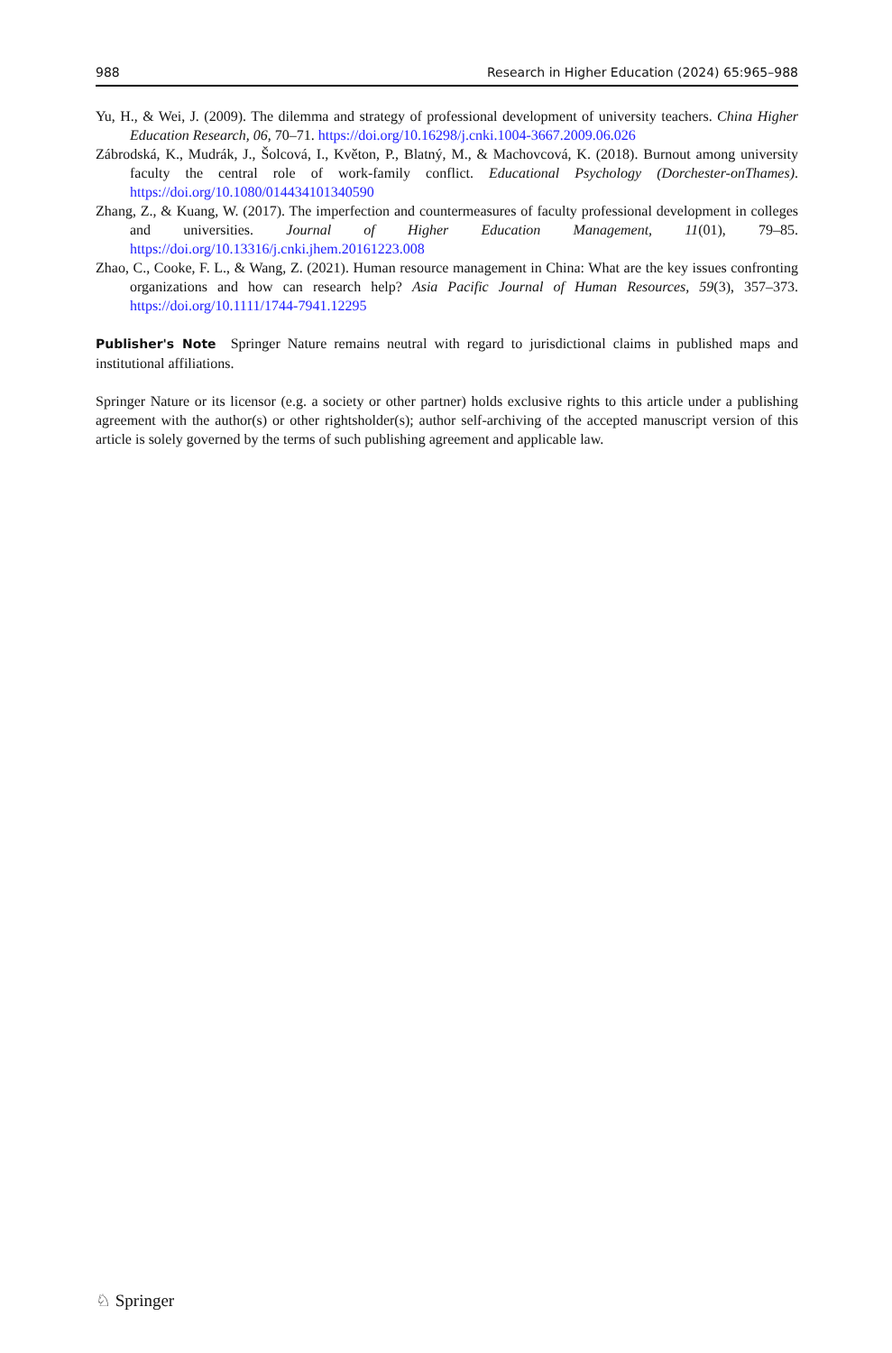988 Research in Higher Education (2024) 65:965–988
Yu, H., & Wei, J. (2009). The dilemma and strategy of professional development of university teachers. China Higher Education Research, 06, 70–71. https://doi.org/10.16298/j.cnki.1004-3667.2009.06.026
Zábrodská, K., Mudrák, J., Šolcová, I., Květon, P., Blatný, M., & Machovcová, K. (2018). Burnout among university faculty the central role of work-family conflict. Educational Psychology (Dorchester-onThames). https://doi.org/10.1080/014434101340590
Zhang, Z., & Kuang, W. (2017). The imperfection and countermeasures of faculty professional development in colleges and universities. Journal of Higher Education Management, 11(01), 79–85. https://doi.org/10.13316/j.cnki.jhem.20161223.008
Zhao, C., Cooke, F. L., & Wang, Z. (2021). Human resource management in China: What are the key issues confronting organizations and how can research help? Asia Pacific Journal of Human Resources, 59(3), 357–373. https://doi.org/10.1111/1744-7941.12295
Publisher's Note Springer Nature remains neutral with regard to jurisdictional claims in published maps and institutional affiliations.
Springer Nature or its licensor (e.g. a society or other partner) holds exclusive rights to this article under a publishing agreement with the author(s) or other rightsholder(s); author self-archiving of the accepted manuscript version of this article is solely governed by the terms of such publishing agreement and applicable law.
♘ Springer